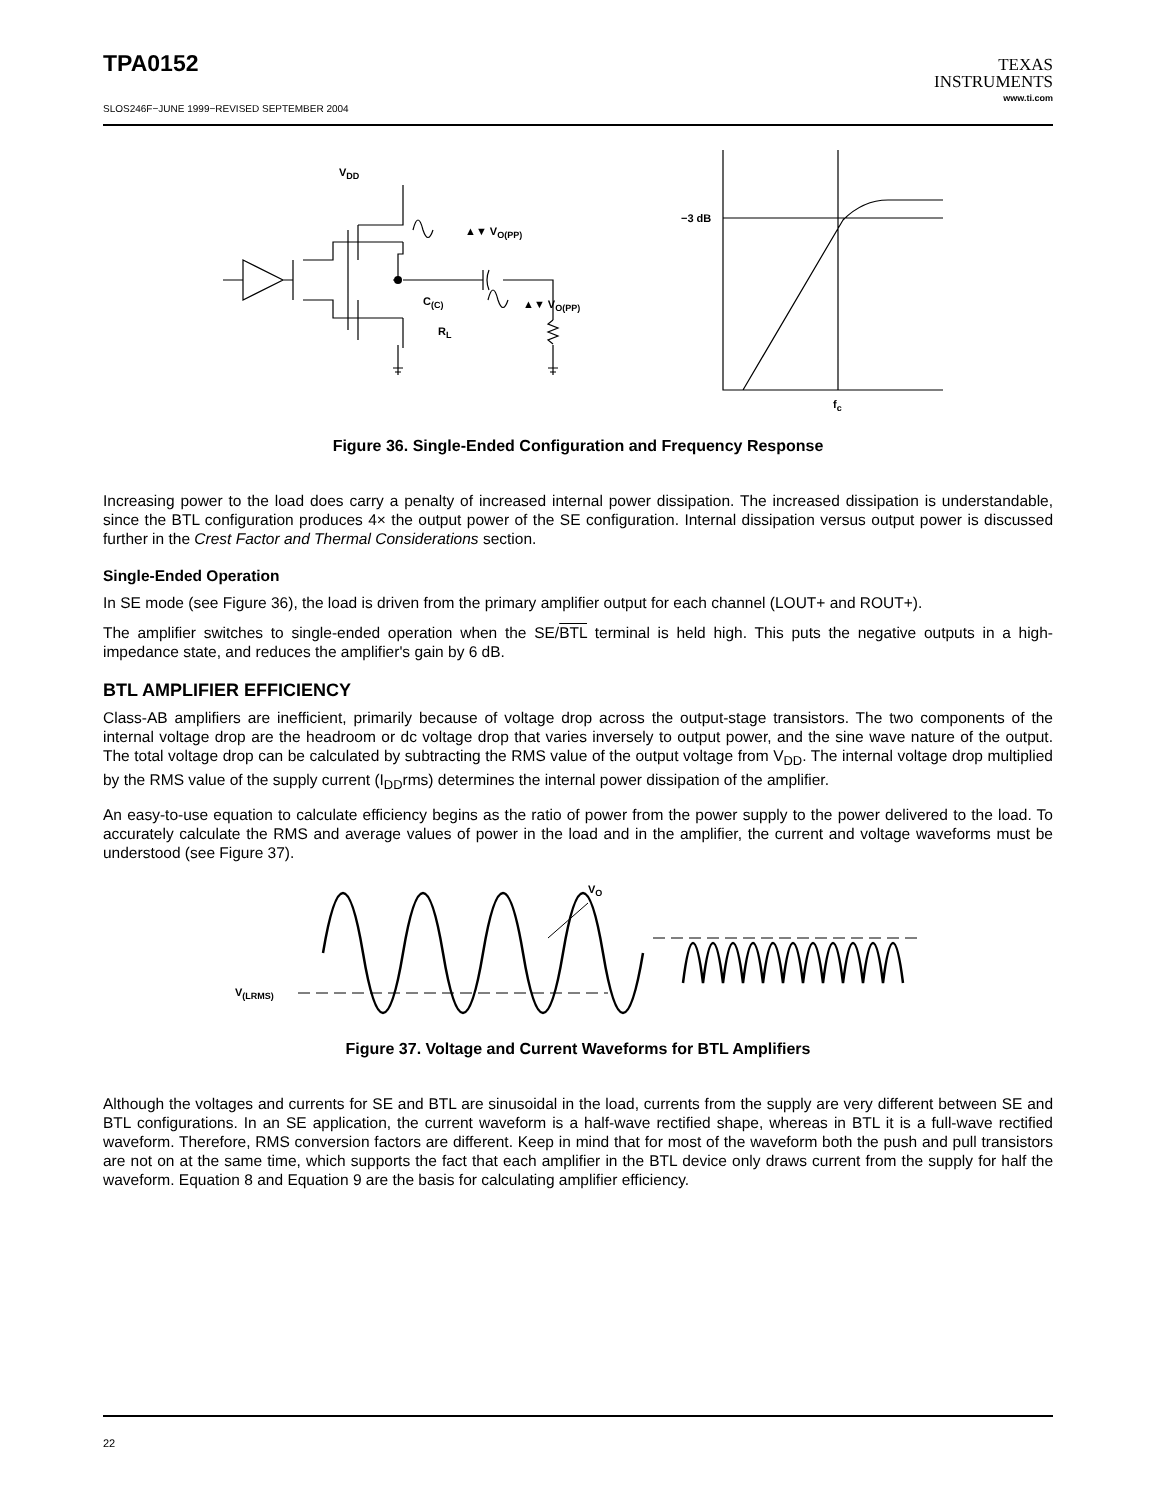TPA0152
SLOS246F−JUNE 1999−REVISED SEPTEMBER 2004
TEXAS
INSTRUMENTS
www.ti.com
VDD
▲▼ VO(PP)
▲▼ VO(PP)
C(C)
RL
−3 dB
fc
Figure 36. Single-Ended Configuration and Frequency Response
Increasing power to the load does carry a penalty of increased internal power dissipation. The increased dissipation is understandable, since the BTL configuration produces 4× the output power of the SE configuration. Internal dissipation versus output power is discussed further in the Crest Factor and Thermal Considerations section.
Single-Ended Operation
In SE mode (see Figure 36), the load is driven from the primary amplifier output for each channel (LOUT+ and ROUT+).
The amplifier switches to single-ended operation when the SE/BTL terminal is held high. This puts the negative outputs in a high-impedance state, and reduces the amplifier's gain by 6 dB.
BTL AMPLIFIER EFFICIENCY
Class-AB amplifiers are inefficient, primarily because of voltage drop across the output-stage transistors. The two components of the internal voltage drop are the headroom or dc voltage drop that varies inversely to output power, and the sine wave nature of the output. The total voltage drop can be calculated by subtracting the RMS value of the output voltage from V<sub>DD</sub>. The internal voltage drop multiplied by the RMS value of the supply current (I<sub>DD</sub>rms) determines the internal power dissipation of the amplifier.
An easy-to-use equation to calculate efficiency begins as the ratio of power from the power supply to the power delivered to the load. To accurately calculate the RMS and average values of power in the load and in the amplifier, the current and voltage waveforms must be understood (see Figure 37).
VO
V(LRMS)
Figure 37. Voltage and Current Waveforms for BTL Amplifiers
Although the voltages and currents for SE and BTL are sinusoidal in the load, currents from the supply are very different between SE and BTL configurations. In an SE application, the current waveform is a half-wave rectified shape, whereas in BTL it is a full-wave rectified waveform. Therefore, RMS conversion factors are different. Keep in mind that for most of the waveform both the push and pull transistors are not on at the same time, which supports the fact that each amplifier in the BTL device only draws current from the supply for half the waveform. Equation 8 and Equation 9 are the basis for calculating amplifier efficiency.
22